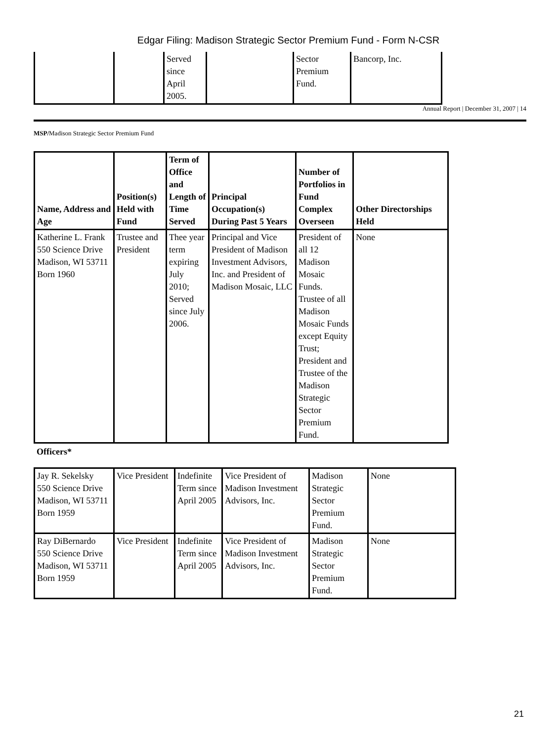Edgar Filing: Madison Strategic Sector Premium Fund - Form N-CSR
| | | Served since April 2005. | | Sector Premium Fund. | Bancorp, Inc. |
Annual Report | December 31, 2007 | 14
MSP/Madison Strategic Sector Premium Fund
| Name, Address and Age | Position(s) Held with Fund | Term of Office and Length of Time Served | Principal Occupation(s) During Past 5 Years | Number of Portfolios in Fund Complex Overseen | Other Directorships Held |
| --- | --- | --- | --- | --- | --- |
| Katherine L. Frank 550 Science Drive Madison, WI 53711 Born 1960 | Trustee and President | Thee year term expiring July 2010; Served since July 2006. | Principal and Vice President of Madison Investment Advisors, Inc. and President of Madison Mosaic, LLC | President of all 12 Madison Mosaic Funds. Trustee of all Madison Mosaic Funds except Equity Trust; President and Trustee of the Madison Strategic Sector Premium Fund. | None |
Officers*
| Jay R. Sekelsky 550 Science Drive Madison, WI 53711 Born 1959 | Vice President | Indefinite Term since April 2005 | Vice President of Madison Investment Advisors, Inc. | Madison Strategic Sector Premium Fund. | None |
| Ray DiBernardo 550 Science Drive Madison, WI 53711 Born 1959 | Vice President | Indefinite Term since April 2005 | Vice President of Madison Investment Advisors, Inc. | Madison Strategic Sector Premium Fund. | None |
21